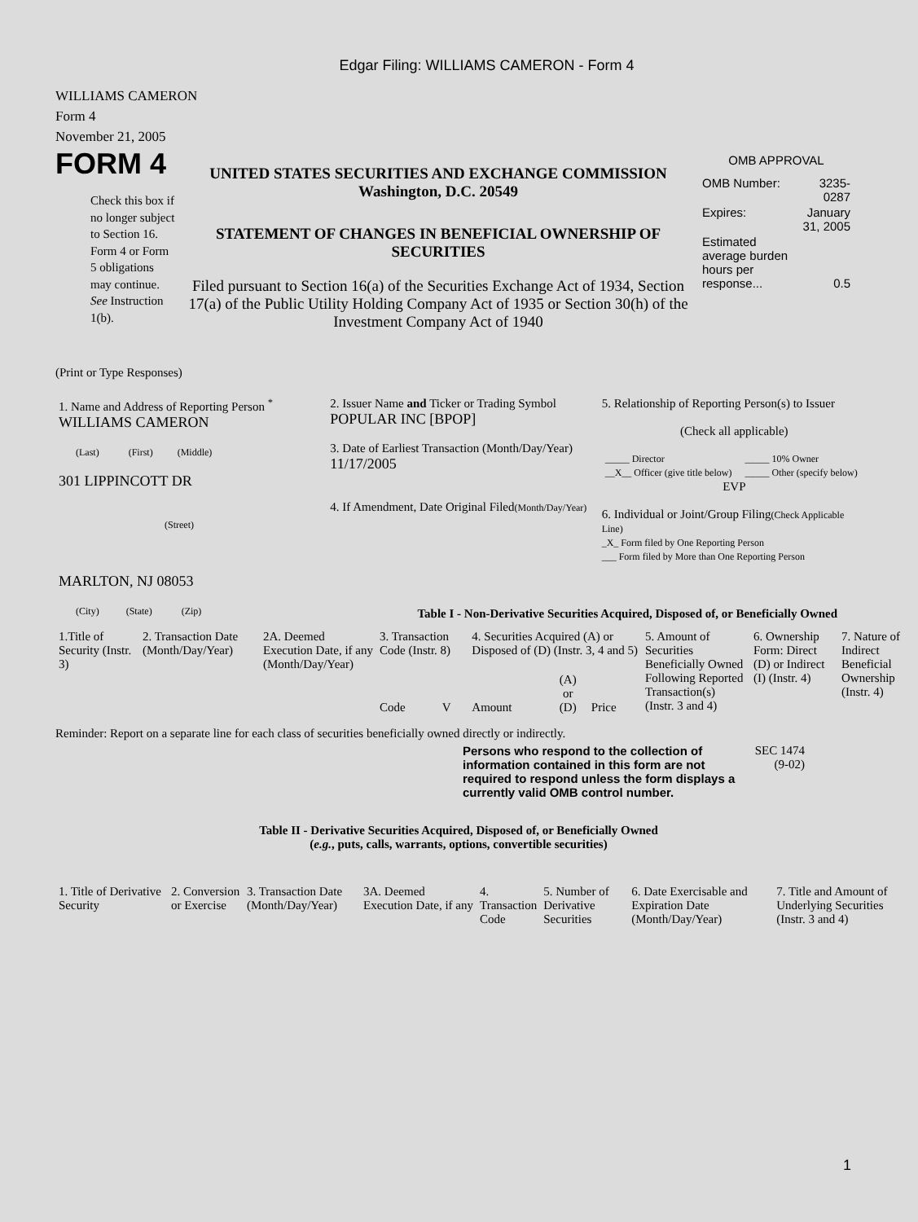Edgar Filing: WILLIAMS CAMERON - Form 4
WILLIAMS CAMERON
Form 4
November 21, 2005
FORM 4
Check this box if no longer subject to Section 16. Form 4 or Form 5 obligations may continue. See Instruction 1(b).
UNITED STATES SECURITIES AND EXCHANGE COMMISSION
Washington, D.C. 20549
STATEMENT OF CHANGES IN BENEFICIAL OWNERSHIP OF SECURITIES
Filed pursuant to Section 16(a) of the Securities Exchange Act of 1934, Section 17(a) of the Public Utility Holding Company Act of 1935 or Section 30(h) of the Investment Company Act of 1940
OMB APPROVAL
| OMB Number: | 3235-0287 |
| Expires: | January 31, 2005 |
| Estimated average burden hours per response... | 0.5 |
(Print or Type Responses)
| 1. Name and Address of Reporting Person <sup>*</sup> WILLIAMS CAMERON (Last) (First) (Middle) 301 LIPPINCOTT DR (Street) MARLTON, NJ 08053 (City) (State) (Zip) | 2. Issuer Name and Ticker or Trading Symbol POPULAR INC [BPOP] 3. Date of Earliest Transaction (Month/Day/Year) 11/17/2005 4. If Amendment, Date Original Filed (Month/Day/Year) | 5. Relationship of Reporting Person(s) to Issuer (Check all applicable) / _____ Director / _____ 10% Owner / / __X__ Officer (give title below) / _____ Other (specify below) / EVP 6. Individual or Joint/Group Filing (Check Applicable Line) _X_ Form filed by One Reporting Person ___ Form filed by More than One Reporting Person |
Table I - Non-Derivative Securities Acquired, Disposed of, or Beneficially Owned
| 1.Title of Security (Instr. 3) | 2. Transaction Date (Month/Day/Year) | 2A. Deemed Execution Date, if any (Month/Day/Year) | 3. Transaction Code (Instr. 8) | | 4. Securities Acquired (A) or Disposed of (D) (Instr. 3, 4 and 5) | | | 5. Amount of Securities Beneficially Owned Following Reported Transaction(s) (Instr. 3 and 4) | 6. Ownership Form: Direct (D) or Indirect (I) (Instr. 4) | 7. Nature of Indirect Beneficial Ownership (Instr. 4) |
| --- | --- | --- | --- | --- | --- | --- | --- | --- | --- | --- |
| | | | Code | V | Amount | (A) or (D) | Price | | | |
Reminder: Report on a separate line for each class of securities beneficially owned directly or indirectly.
Persons who respond to the collection of information contained in this form are not required to respond unless the form displays a currently valid OMB control number.
SEC 1474 (9-02)
Table II - Derivative Securities Acquired, Disposed of, or Beneficially Owned
(e.g., puts, calls, warrants, options, convertible securities)
| 1. Title of Derivative Security | 2. Conversion or Exercise | 3. Transaction Date (Month/Day/Year) | 3A. Deemed Execution Date, if any | 4. Transaction Code | 5. Number of Derivative Securities | 6. Date Exercisable and Expiration Date (Month/Day/Year) | 7. Title and Amount of Underlying Securities (Instr. 3 and 4) |
| --- | --- | --- | --- | --- | --- | --- | --- |
1